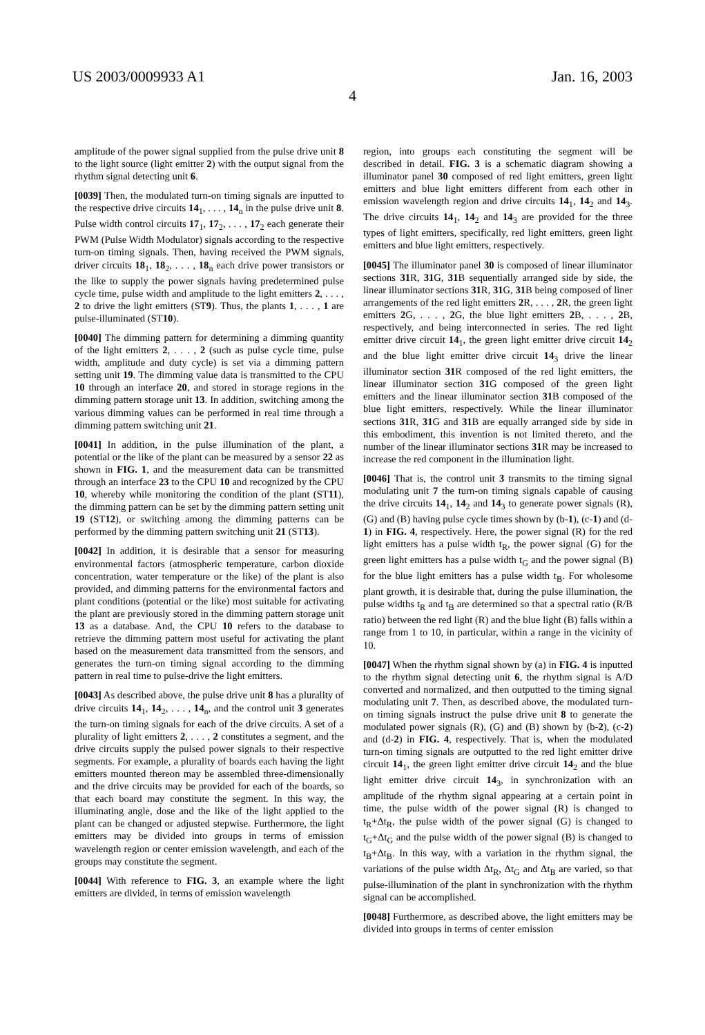US 2003/0009933 A1 Jan. 16, 2003
4
amplitude of the power signal supplied from the pulse drive unit 8 to the light source (light emitter 2) with the output signal from the rhythm signal detecting unit 6.
[0039] Then, the modulated turn-on timing signals are inputted to the respective drive circuits 14<sub>1</sub>, . . . , 14<sub>n</sub> in the pulse drive unit 8. Pulse width control circuits 17<sub>1</sub>, 17<sub>2</sub>, . . . , 17<sub>2</sub> each generate their PWM (Pulse Width Modulator) signals according to the respective turn-on timing signals. Then, having received the PWM signals, driver circuits 18<sub>1</sub>, 18<sub>2</sub>, . . . , 18<sub>n</sub> each drive power transistors or the like to supply the power signals having predetermined pulse cycle time, pulse width and amplitude to the light emitters 2, . . . , 2 to drive the light emitters (ST9). Thus, the plants 1, . . . , 1 are pulse-illuminated (ST10).
[0040] The dimming pattern for determining a dimming quantity of the light emitters 2, . . . , 2 (such as pulse cycle time, pulse width, amplitude and duty cycle) is set via a dimming pattern setting unit 19. The dimming value data is transmitted to the CPU 10 through an interface 20, and stored in storage regions in the dimming pattern storage unit 13. In addition, switching among the various dimming values can be performed in real time through a dimming pattern switching unit 21.
[0041] In addition, in the pulse illumination of the plant, a potential or the like of the plant can be measured by a sensor 22 as shown in FIG. 1, and the measurement data can be transmitted through an interface 23 to the CPU 10 and recognized by the CPU 10, whereby while monitoring the condition of the plant (ST11), the dimming pattern can be set by the dimming pattern setting unit 19 (ST12), or switching among the dimming patterns can be performed by the dimming pattern switching unit 21 (ST13).
[0042] In addition, it is desirable that a sensor for measuring environmental factors (atmospheric temperature, carbon dioxide concentration, water temperature or the like) of the plant is also provided, and dimming patterns for the environmental factors and plant conditions (potential or the like) most suitable for activating the plant are previously stored in the dimming pattern storage unit 13 as a database. And, the CPU 10 refers to the database to retrieve the dimming pattern most useful for activating the plant based on the measurement data transmitted from the sensors, and generates the turn-on timing signal according to the dimming pattern in real time to pulse-drive the light emitters.
[0043] As described above, the pulse drive unit 8 has a plurality of drive circuits 14<sub>1</sub>, 14<sub>2</sub>, . . . , 14<sub>n</sub>, and the control unit 3 generates the turn-on timing signals for each of the drive circuits. A set of a plurality of light emitters 2, . . . , 2 constitutes a segment, and the drive circuits supply the pulsed power signals to their respective segments. For example, a plurality of boards each having the light emitters mounted thereon may be assembled three-dimensionally and the drive circuits may be provided for each of the boards, so that each board may constitute the segment. In this way, the illuminating angle, dose and the like of the light applied to the plant can be changed or adjusted stepwise. Furthermore, the light emitters may be divided into groups in terms of emission wavelength region or center emission wavelength, and each of the groups may constitute the segment.
[0044] With reference to FIG. 3, an example where the light emitters are divided, in terms of emission wavelength
region, into groups each constituting the segment will be described in detail. FIG. 3 is a schematic diagram showing a illuminator panel 30 composed of red light emitters, green light emitters and blue light emitters different from each other in emission wavelength region and drive circuits 14<sub>1</sub>, 14<sub>2</sub> and 14<sub>3</sub>. The drive circuits 14<sub>1</sub>, 14<sub>2</sub> and 14<sub>3</sub> are provided for the three types of light emitters, specifically, red light emitters, green light emitters and blue light emitters, respectively.
[0045] The illuminator panel 30 is composed of linear illuminator sections 31 R, 31 G, 31 B sequentially arranged side by side, the linear illuminator sections 31 R, 31 G, 31 B being composed of liner arrangements of the red light emitters 2 R, . . . , 2 R, the green light emitters 2 G, . . . , 2 G, the blue light emitters 2 B, . . . , 2 B, respectively, and being interconnected in series. The red light emitter drive circuit 14<sub>1</sub>, the green light emitter drive circuit 14<sub>2</sub> and the blue light emitter drive circuit 14<sub>3</sub> drive the linear illuminator section 31 R composed of the red light emitters, the linear illuminator section 31 G composed of the green light emitters and the linear illuminator section 31 B composed of the blue light emitters, respectively. While the linear illuminator sections 31 R, 31 G and 31 B are equally arranged side by side in this embodiment, this invention is not limited thereto, and the number of the linear illuminator sections 31 R may be increased to increase the red component in the illumination light.
[0046] That is, the control unit 3 transmits to the timing signal modulating unit 7 the turn-on timing signals capable of causing the drive circuits 14<sub>1</sub>, 14<sub>2</sub> and 14<sub>3</sub> to generate power signals (R), (G) and (B) having pulse cycle times shown by (b-1), (c-1) and (d-1) in FIG. 4, respectively. Here, the power signal (R) for the red light emitters has a pulse width t<sub>R</sub>, the power signal (G) for the green light emitters has a pulse width t<sub>G</sub> and the power signal (B) for the blue light emitters has a pulse width t<sub>B</sub>. For wholesome plant growth, it is desirable that, during the pulse illumination, the pulse widths t<sub>R</sub> and t<sub>B</sub> are determined so that a spectral ratio (R/B ratio) between the red light (R) and the blue light (B) falls within a range from 1 to 10, in particular, within a range in the vicinity of 10.
[0047] When the rhythm signal shown by (a) in FIG. 4 is inputted to the rhythm signal detecting unit 6, the rhythm signal is A/D converted and normalized, and then outputted to the timing signal modulating unit 7. Then, as described above, the modulated turn-on timing signals instruct the pulse drive unit 8 to generate the modulated power signals (R), (G) and (B) shown by (b-2), (c-2) and (d-2) in FIG. 4, respectively. That is, when the modulated turn-on timing signals are outputted to the red light emitter drive circuit 14<sub>1</sub>, the green light emitter drive circuit 14<sub>2</sub> and the blue light emitter drive circuit 14<sub>3</sub>, in synchronization with an amplitude of the rhythm signal appearing at a certain point in time, the pulse width of the power signal (R) is changed to t<sub>R</sub>+Δt<sub>R</sub>, the pulse width of the power signal (G) is changed to t<sub>G</sub>+Δt<sub>G</sub> and the pulse width of the power signal (B) is changed to t<sub>B</sub>+Δt<sub>B</sub>. In this way, with a variation in the rhythm signal, the variations of the pulse width Δt<sub>R</sub>, Δt<sub>G</sub> and Δt<sub>B</sub> are varied, so that pulse-illumination of the plant in synchronization with the rhythm signal can be accomplished.
[0048] Furthermore, as described above, the light emitters may be divided into groups in terms of center emission